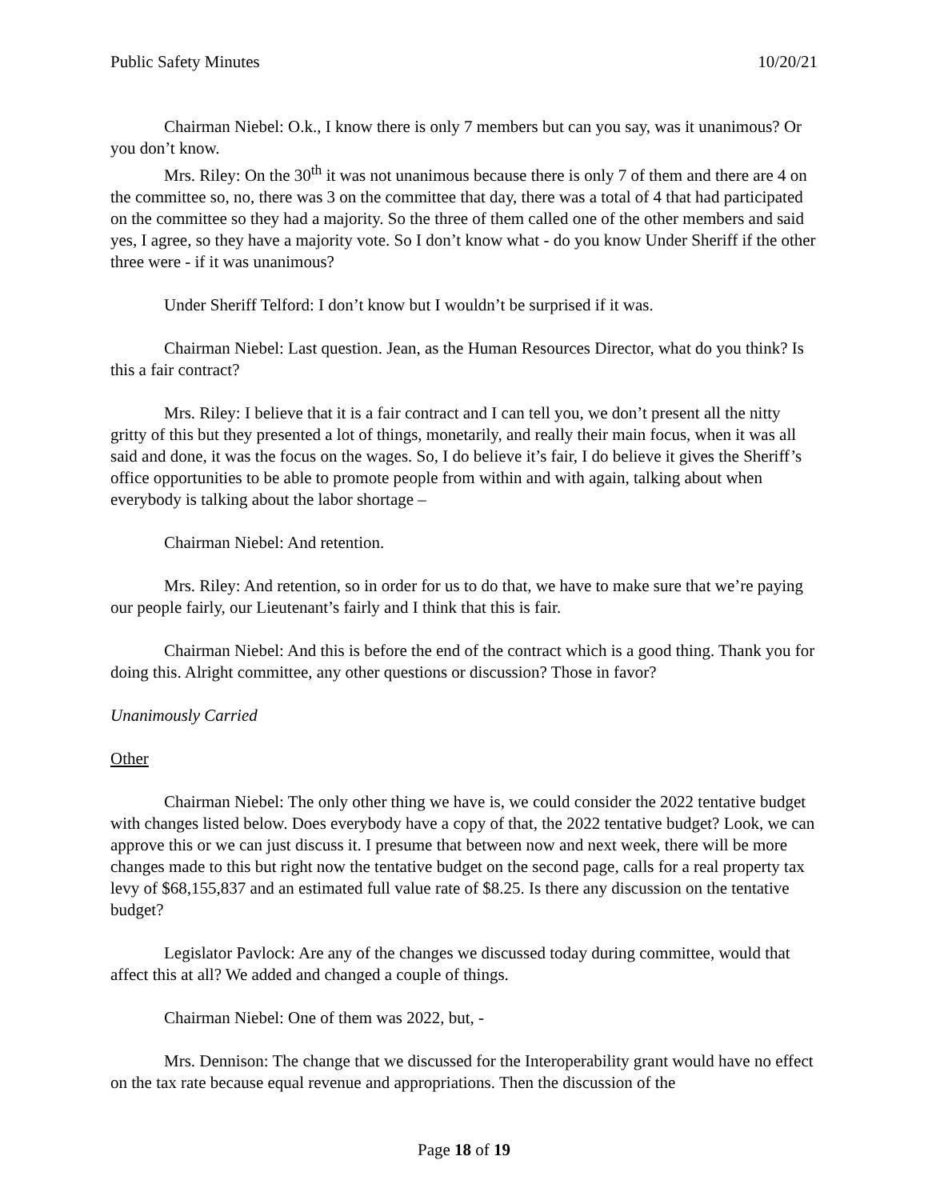Public Safety Minutes 10/20/21
Chairman Niebel: O.k., I know there is only 7 members but can you say, was it unanimous? Or you don’t know.
Mrs. Riley: On the 30<sup>th</sup> it was not unanimous because there is only 7 of them and there are 4 on the committee so, no, there was 3 on the committee that day, there was a total of 4 that had participated on the committee so they had a majority. So the three of them called one of the other members and said yes, I agree, so they have a majority vote. So I don’t know what - do you know Under Sheriff if the other three were - if it was unanimous?
Under Sheriff Telford: I don’t know but I wouldn’t be surprised if it was.
Chairman Niebel: Last question. Jean, as the Human Resources Director, what do you think? Is this a fair contract?
Mrs. Riley: I believe that it is a fair contract and I can tell you, we don’t present all the nitty gritty of this but they presented a lot of things, monetarily, and really their main focus, when it was all said and done, it was the focus on the wages. So, I do believe it’s fair, I do believe it gives the Sheriff’s office opportunities to be able to promote people from within and with again, talking about when everybody is talking about the labor shortage –
Chairman Niebel: And retention.
Mrs. Riley: And retention, so in order for us to do that, we have to make sure that we’re paying our people fairly, our Lieutenant’s fairly and I think that this is fair.
Chairman Niebel: And this is before the end of the contract which is a good thing. Thank you for doing this. Alright committee, any other questions or discussion? Those in favor?
Unanimously Carried
Other
Chairman Niebel: The only other thing we have is, we could consider the 2022 tentative budget with changes listed below. Does everybody have a copy of that, the 2022 tentative budget? Look, we can approve this or we can just discuss it. I presume that between now and next week, there will be more changes made to this but right now the tentative budget on the second page, calls for a real property tax levy of $68,155,837 and an estimated full value rate of $8.25. Is there any discussion on the tentative budget?
Legislator Pavlock: Are any of the changes we discussed today during committee, would that affect this at all? We added and changed a couple of things.
Chairman Niebel: One of them was 2022, but, -
Mrs. Dennison: The change that we discussed for the Interoperability grant would have no effect on the tax rate because equal revenue and appropriations. Then the discussion of the
Page 18 of 19